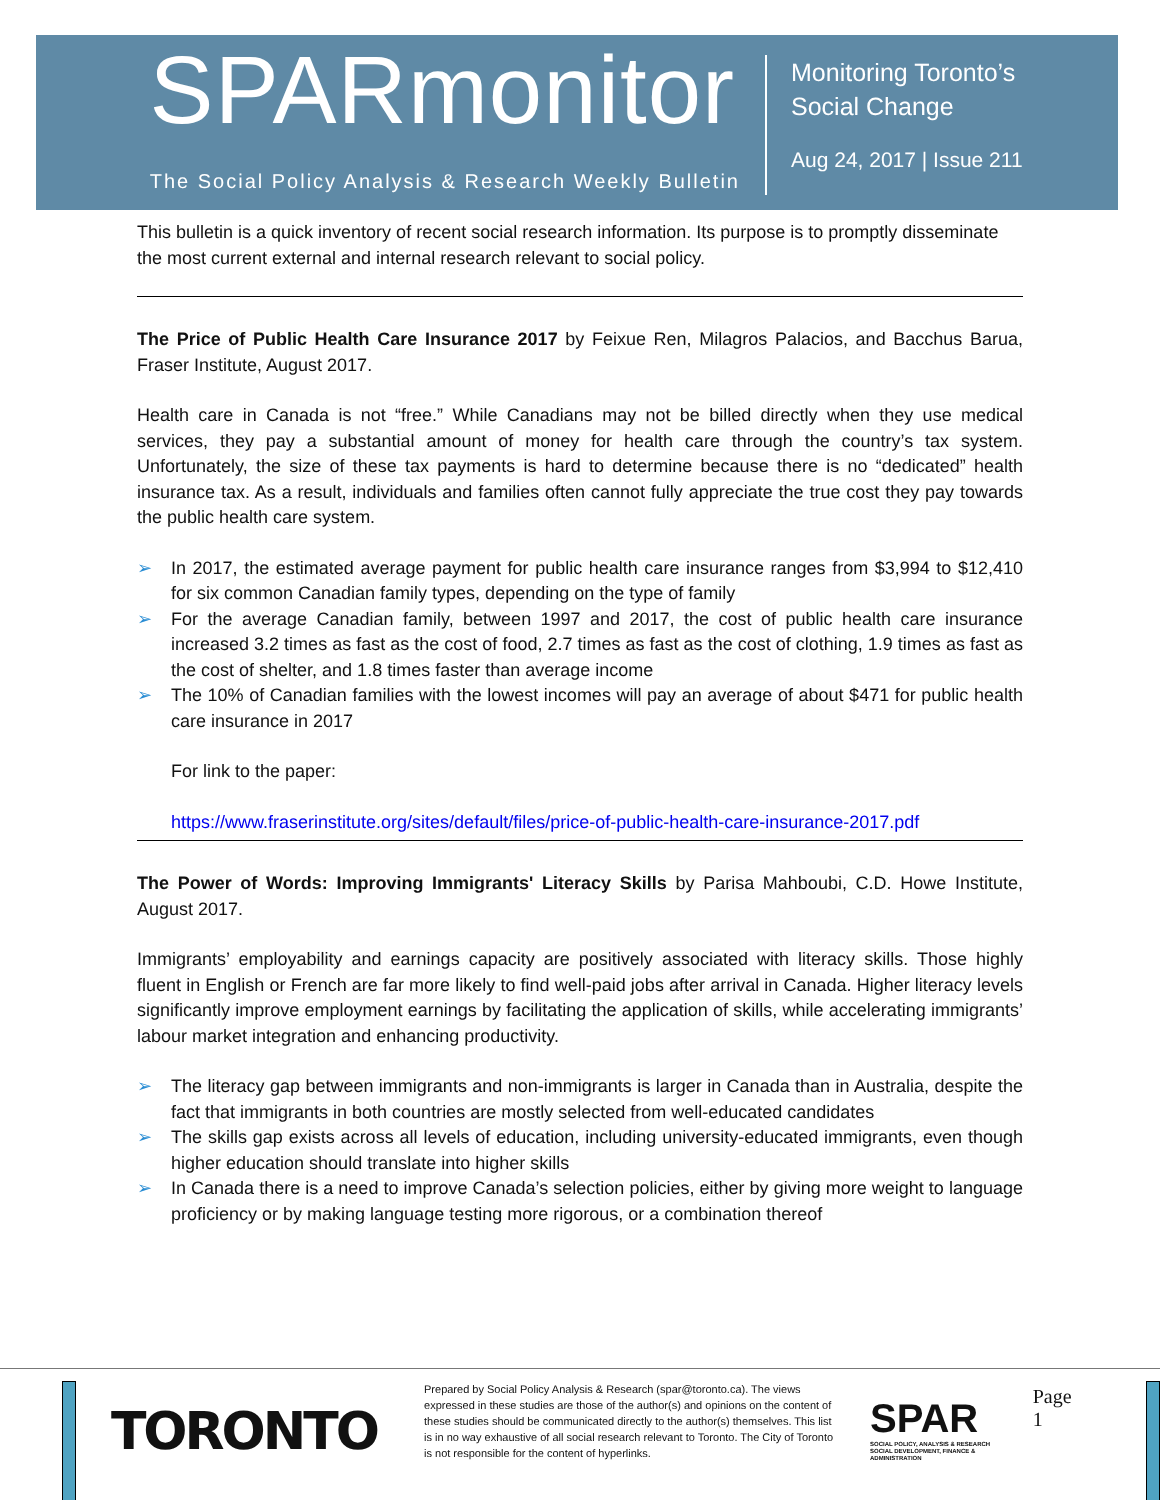SPARmonitor
The Social Policy Analysis & Research Weekly Bulletin
Monitoring Toronto’s
Social Change
Aug 24, 2017 | Issue 211
This bulletin is a quick inventory of recent social research information. Its purpose is to promptly disseminate the most current external and internal research relevant to social policy.
The Price of Public Health Care Insurance 2017 by Feixue Ren, Milagros Palacios, and Bacchus Barua, Fraser Institute, August 2017.
Health care in Canada is not “free.” While Canadians may not be billed directly when they use medical services, they pay a substantial amount of money for health care through the country’s tax system. Unfortunately, the size of these tax payments is hard to determine because there is no “dedicated” health insurance tax. As a result, individuals and families often cannot fully appreciate the true cost they pay towards the public health care system.
➢ In 2017, the estimated average payment for public health care insurance ranges from $3,994 to $12,410 for six common Canadian family types, depending on the type of family
➢ For the average Canadian family, between 1997 and 2017, the cost of public health care insurance increased 3.2 times as fast as the cost of food, 2.7 times as fast as the cost of clothing, 1.9 times as fast as the cost of shelter, and 1.8 times faster than average income
➢ The 10% of Canadian families with the lowest incomes will pay an average of about $471 for public health care insurance in 2017
For link to the paper:
https://www.fraserinstitute.org/sites/default/files/price-of-public-health-care-insurance-2017.pdf
The Power of Words: Improving Immigrants' Literacy Skills by Parisa Mahboubi, C.D. Howe Institute, August 2017.
Immigrants’ employability and earnings capacity are positively associated with literacy skills. Those highly fluent in English or French are far more likely to find well-paid jobs after arrival in Canada. Higher literacy levels significantly improve employment earnings by facilitating the application of skills, while accelerating immigrants’ labour market integration and enhancing productivity.
➢ The literacy gap between immigrants and non-immigrants is larger in Canada than in Australia, despite the fact that immigrants in both countries are mostly selected from well-educated candidates
➢ The skills gap exists across all levels of education, including university-educated immigrants, even though higher education should translate into higher skills
➢ In Canada there is a need to improve Canada’s selection policies, either by giving more weight to language proficiency or by making language testing more rigorous, or a combination thereof
TORONTO
Prepared by Social Policy Analysis & Research (spar@toronto.ca). The views expressed in these studies are those of the author(s) and opinions on the content of these studies should be communicated directly to the author(s) themselves. This list is in no way exhaustive of all social research relevant to Toronto. The City of Toronto is not responsible for the content of hyperlinks.
SPAR
SOCIAL POLICY, ANALYSIS & RESEARCH
SOCIAL DEVELOPMENT, FINANCE & ADMINISTRATION
Page 1